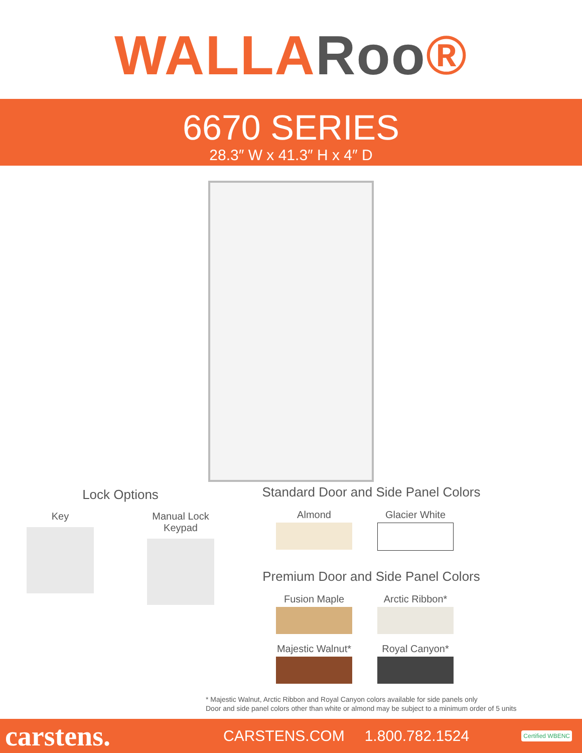WALLARoo®
6670 SERIES
28.3″ W x 41.3″ H x 4″ D
Lock Options
Key Manual Lock Keypad
Standard Door and Side Panel Colors
Almond Glacier White
Premium Door and Side Panel Colors
Fusion Maple Arctic Ribbon*
Majestic Walnut*
Royal Canyon*
* Majestic Walnut, Arctic Ribbon and Royal Canyon colors available for side panels only
Door and side panel colors other than white or almond may be subject to a minimum order of 5 units
carstens.
CARSTENS.COM 1.800.782.1524
Certified WBENC